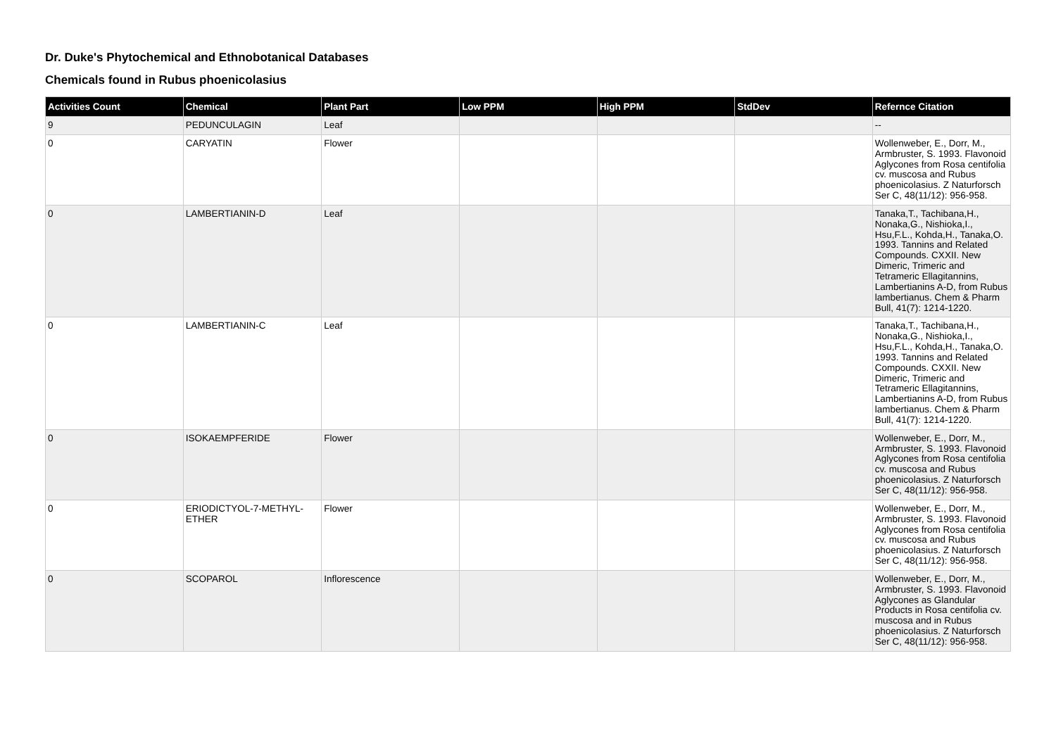Dr. Duke's Phytochemical and Ethnobotanical Databases
Chemicals found in Rubus phoenicolasius
| Activities Count | Chemical | Plant Part | Low PPM | High PPM | StdDev | Refernce Citation |
| --- | --- | --- | --- | --- | --- | --- |
| 9 | PEDUNCULAGIN | Leaf | | | | -- |
| 0 | CARYATIN | Flower | | | | Wollenweber, E., Dorr, M., Armbruster, S. 1993. Flavonoid Aglycones from Rosa centifolia cv. muscosa and Rubus phoenicolasius. Z Naturforsch Ser C, 48(11/12): 956-958. |
| 0 | LAMBERTIANIN-D | Leaf | | | | Tanaka,T., Tachibana,H., Nonaka,G., Nishioka,I., Hsu,F.L., Kohda,H., Tanaka,O. 1993. Tannins and Related Compounds. CXXII. New Dimeric, Trimeric and Tetrameric Ellagitannins, Lambertianins A-D, from Rubus lambertianus. Chem & Pharm Bull, 41(7): 1214-1220. |
| 0 | LAMBERTIANIN-C | Leaf | | | | Tanaka,T., Tachibana,H., Nonaka,G., Nishioka,I., Hsu,F.L., Kohda,H., Tanaka,O. 1993. Tannins and Related Compounds. CXXII. New Dimeric, Trimeric and Tetrameric Ellagitannins, Lambertianins A-D, from Rubus lambertianus. Chem & Pharm Bull, 41(7): 1214-1220. |
| 0 | ISOKAEMPFERIDE | Flower | | | | Wollenweber, E., Dorr, M., Armbruster, S. 1993. Flavonoid Aglycones from Rosa centifolia cv. muscosa and Rubus phoenicolasius. Z Naturforsch Ser C, 48(11/12): 956-958. |
| 0 | ERIODICTYOL-7-METHYL-ETHER | Flower | | | | Wollenweber, E., Dorr, M., Armbruster, S. 1993. Flavonoid Aglycones from Rosa centifolia cv. muscosa and Rubus phoenicolasius. Z Naturforsch Ser C, 48(11/12): 956-958. |
| 0 | SCOPAROL | Inflorescence | | | | Wollenweber, E., Dorr, M., Armbruster, S. 1993. Flavonoid Aglycones as Glandular Products in Rosa centifolia cv. muscosa and in Rubus phoenicolasius. Z Naturforsch Ser C, 48(11/12): 956-958. |